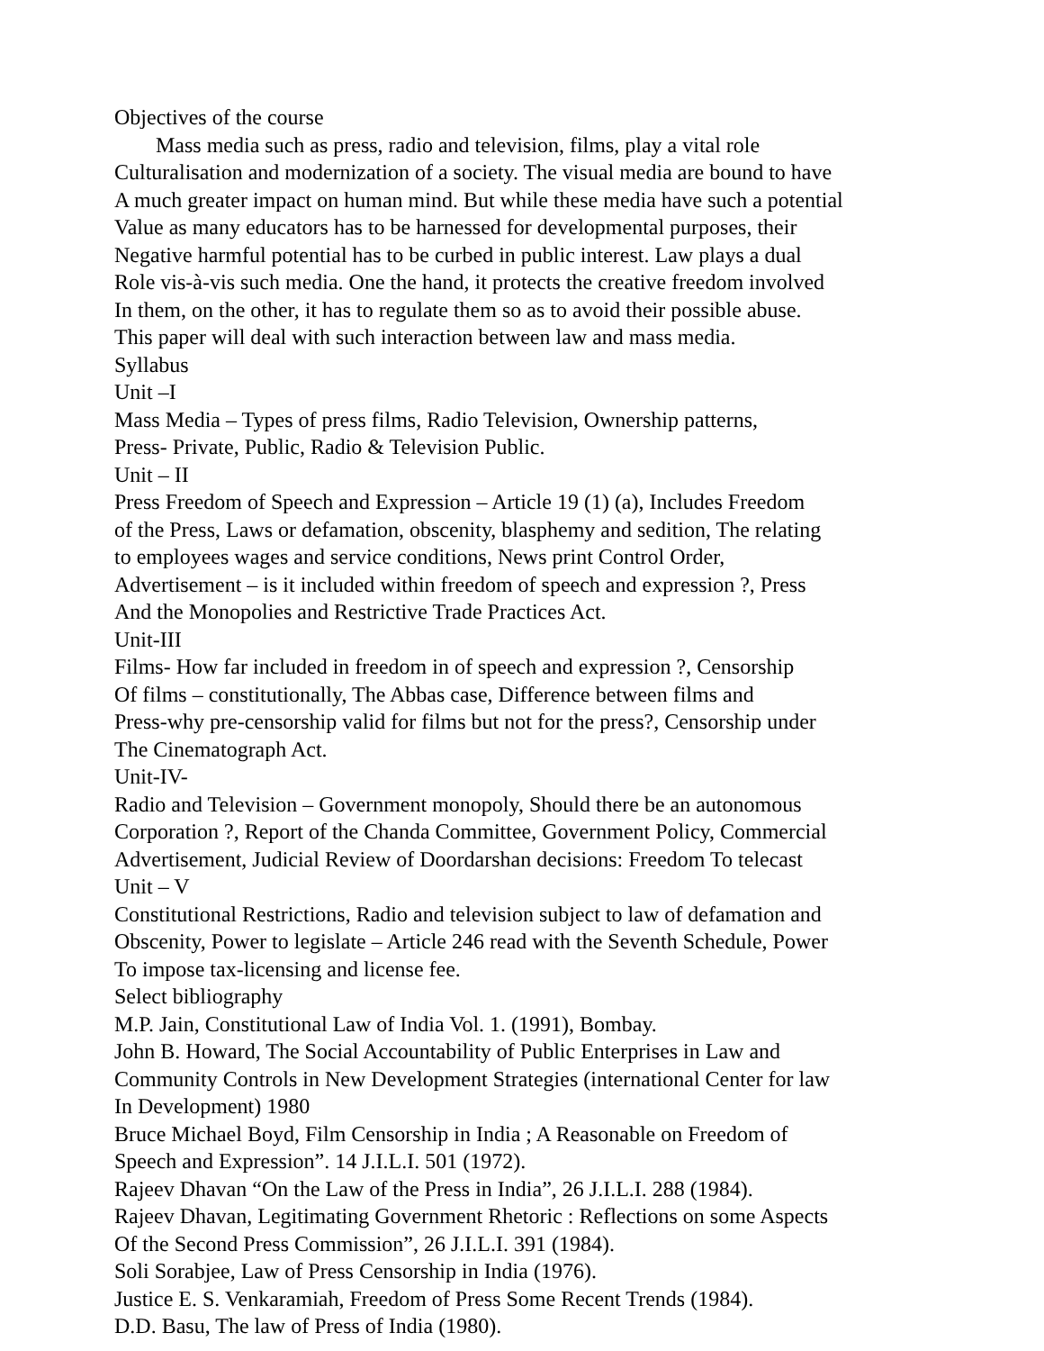Objectives of the course
Mass media such as press, radio and television, films, play a vital role
Culturalisation and modernization of a society. The visual media are bound to have
A much greater impact on human mind. But while these media have such a potential
Value as many educators has to be harnessed for developmental purposes, their
Negative harmful potential has to be curbed in public interest. Law plays a dual
Role vis-à-vis such media. One the hand, it protects the creative freedom involved
In them, on the other, it has to regulate them so as to avoid their possible abuse.
This paper will deal with such interaction between law and mass media.
Syllabus
Unit –I
Mass Media – Types of press films, Radio Television, Ownership patterns,
Press- Private, Public, Radio & Television Public.
Unit – II
Press Freedom of Speech and Expression – Article 19 (1) (a), Includes Freedom
of the Press, Laws or defamation, obscenity, blasphemy and sedition, The relating
to employees wages and service conditions, News print Control Order,
Advertisement – is it included within freedom of speech and expression ?, Press
And the Monopolies and Restrictive Trade Practices Act.
Unit-III
Films- How far included in freedom in of speech and expression ?, Censorship
Of films – constitutionally, The Abbas case, Difference between films and
Press-why pre-censorship valid for films but not for the press?, Censorship under
The Cinematograph Act.
Unit-IV-
Radio and Television – Government monopoly, Should there be an autonomous
Corporation ?, Report of the Chanda Committee, Government Policy, Commercial
Advertisement, Judicial Review of Doordarshan decisions: Freedom To telecast
Unit – V
Constitutional Restrictions, Radio and television subject to law of defamation and
Obscenity, Power to legislate – Article 246 read with the Seventh Schedule, Power
To impose tax-licensing and license fee.
Select bibliography
M.P. Jain, Constitutional Law of India Vol. 1. (1991), Bombay.
John B. Howard, The Social Accountability of Public Enterprises in Law and
Community Controls in New Development Strategies (international Center for law
In Development) 1980
Bruce Michael Boyd, Film Censorship in India ; A Reasonable on Freedom of
Speech and Expression”. 14 J.I.L.I. 501 (1972).
Rajeev Dhavan “On the Law of the Press in India”, 26 J.I.L.I. 288 (1984).
Rajeev Dhavan, Legitimating Government Rhetoric : Reflections on some Aspects
Of the Second Press Commission”, 26 J.I.L.I. 391 (1984).
Soli Sorabjee, Law of Press Censorship in India (1976).
Justice E. S. Venkaramiah, Freedom of Press Some Recent Trends (1984).
D.D. Basu, The law of Press of India (1980).